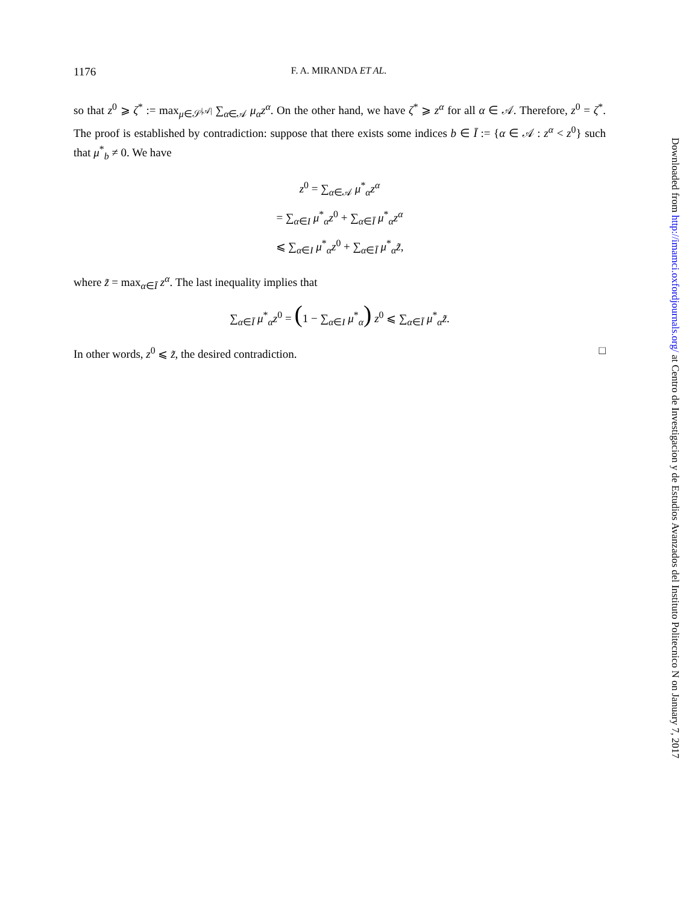1176 F. A. MIRANDA ET AL.
so that z<sup>0</sup> ⩾ ζ<sup>*</sup> := max<sub>μ∈𝒮<sup>|𝒜|</sup></sub> ∑<sub>α∈𝒜</sub> μ<sub>α</sub>z<sup>α</sup>. On the other hand, we have ζ<sup>*</sup> ⩾ z<sup>α</sup> for all α ∈ 𝒜. Therefore, z<sup>0</sup> = ζ<sup>*</sup>. The proof is established by contradiction: suppose that there exists some indices b ∈ Ī := {α ∈ 𝒜 : z<sup>α</sup> < z<sup>0</sup>} such that μ<sup>*</sup><sub>b</sub> ≠ 0. We have
z<sup>0</sup> = ∑<sub>α∈𝒜</sub> μ<sup>*</sup><sub>α</sub>z<sup>α</sup>
= ∑<sub>α∈I</sub> μ<sup>*</sup><sub>α</sub>z<sup>0</sup> + ∑<sub>α∈Ī</sub> μ<sup>*</sup><sub>α</sub>z<sup>α</sup>
⩽ ∑<sub>α∈I</sub> μ<sup>*</sup><sub>α</sub>z<sup>0</sup> + ∑<sub>α∈Ī</sub> μ<sup>*</sup><sub>α</sub>z̃,
where z̃ = max<sub>α∈Ī</sub> z<sup>α</sup>. The last inequality implies that
∑<sub>α∈Ī</sub> μ<sup>*</sup><sub>α</sub>z<sup>0</sup> = (1 − ∑<sub>α∈I</sub> μ<sup>*</sup><sub>α</sub>) z<sup>0</sup> ⩽ ∑<sub>α∈Ī</sub> μ<sup>*</sup><sub>α</sub>z̃.
In other words, z<sup>0</sup> ⩽ z̃, the desired contradiction. □
Downloaded from http://imamci.oxfordjournals.org/ at Centro de Investigacion y de Estudios Avanzados del Instituto Politecnico N on January 7, 2017